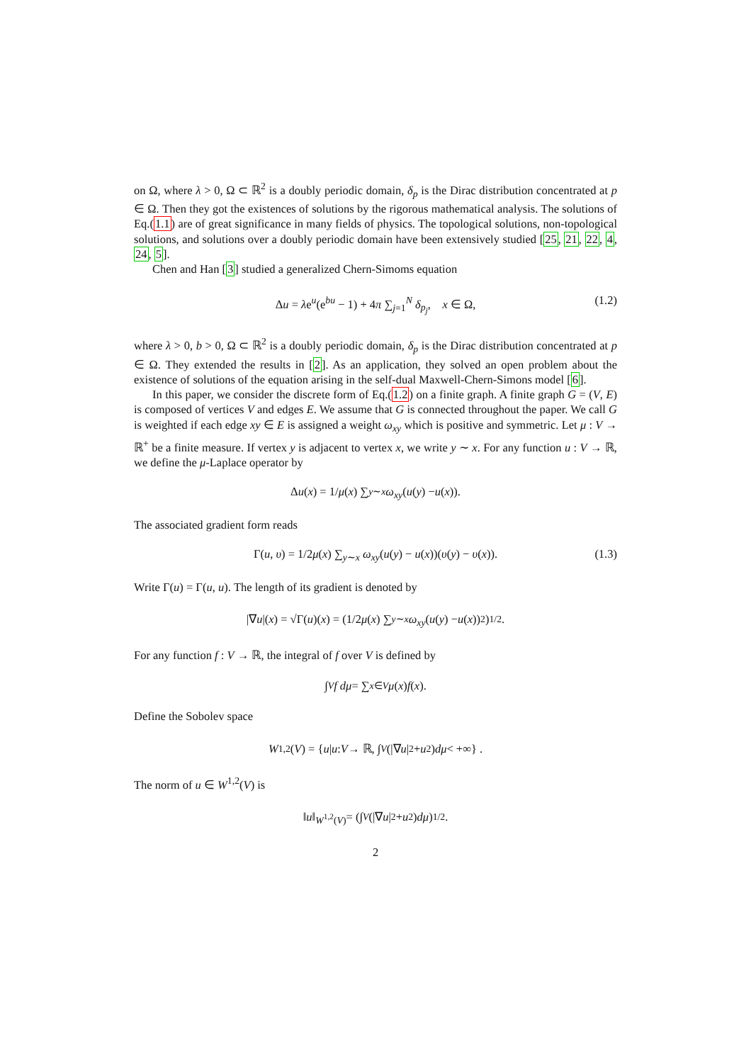on Ω, where λ > 0, Ω ⊂ ℝ<sup>2</sup> is a doubly periodic domain, δ<sub>p</sub> is the Dirac distribution concentrated at p ∈ Ω. Then they got the existences of solutions by the rigorous mathematical analysis. The solutions of Eq.(1.1) are of great significance in many fields of physics. The topological solutions, non-topological solutions, and solutions over a doubly periodic domain have been extensively studied [25, 21, 22, 4, 24, 5].
Chen and Han [3] studied a generalized Chern-Simoms equation
Δu = λe<sup>u</sup>(e<sup>bu</sup> − 1) + 4π ∑<sub>j=1</sub><sup>N</sup> δ<sub>p<sub>j</sub></sub>, x ∈ Ω, (1.2)
where λ > 0, b > 0, Ω ⊂ ℝ<sup>2</sup> is a doubly periodic domain, δ<sub>p</sub> is the Dirac distribution concentrated at p ∈ Ω. They extended the results in [2]. As an application, they solved an open problem about the existence of solutions of the equation arising in the self-dual Maxwell-Chern-Simons model [6].
In this paper, we consider the discrete form of Eq.(1.2) on a finite graph. A finite graph G = (V, E) is composed of vertices V and edges E. We assume that G is connected throughout the paper. We call G is weighted if each edge xy ∈ E is assigned a weight ω<sub>xy</sub> which is positive and symmetric. Let μ : V → ℝ<sup>+</sup> be a finite measure. If vertex y is adjacent to vertex x, we write y ∼ x. For any function u : V → ℝ, we define the μ-Laplace operator by
Δ u (x) = 1/ μ (x) ∑<sub>y∼x</sub> ω<sub>xy</sub> (u (y) − u (x)).
The associated gradient form reads
Γ(u, υ) = 1/2μ(x) ∑<sub>y∼x</sub> ω<sub>xy</sub>(u(y) − u(x))(υ(y) − υ(x)). (1.3)
Write Γ(u) = Γ(u, u). The length of its gradient is denoted by
|∇ u |(x) = √Γ(u)(x) = (1/2 μ (x) ∑<sub>y∼x</sub> ω<sub>xy</sub> (u (y) − u (x))<sup>2</sup>)<sup>1/2</sup> .
For any function f : V → ℝ, the integral of f over V is defined by
∫<sub>V</sub> f dμ = ∑<sub>x∈V</sub> μ (x) f (x).
Define the Sobolev space
W<sup>1,2</sup>(V) = { u | u : V → ℝ, ∫<sub>V</sub> (|∇ u |<sup>2</sup> + u<sup>2</sup>) dμ < +∞} .
The norm of u ∈ W<sup>1,2</sup>(V) is
‖ u ‖<sub>W<sup>1,2</sup>(V)</sub> = (∫<sub>V</sub> (|∇ u |<sup>2</sup> + u<sup>2</sup>) dμ)<sup>1/2</sup> .
2